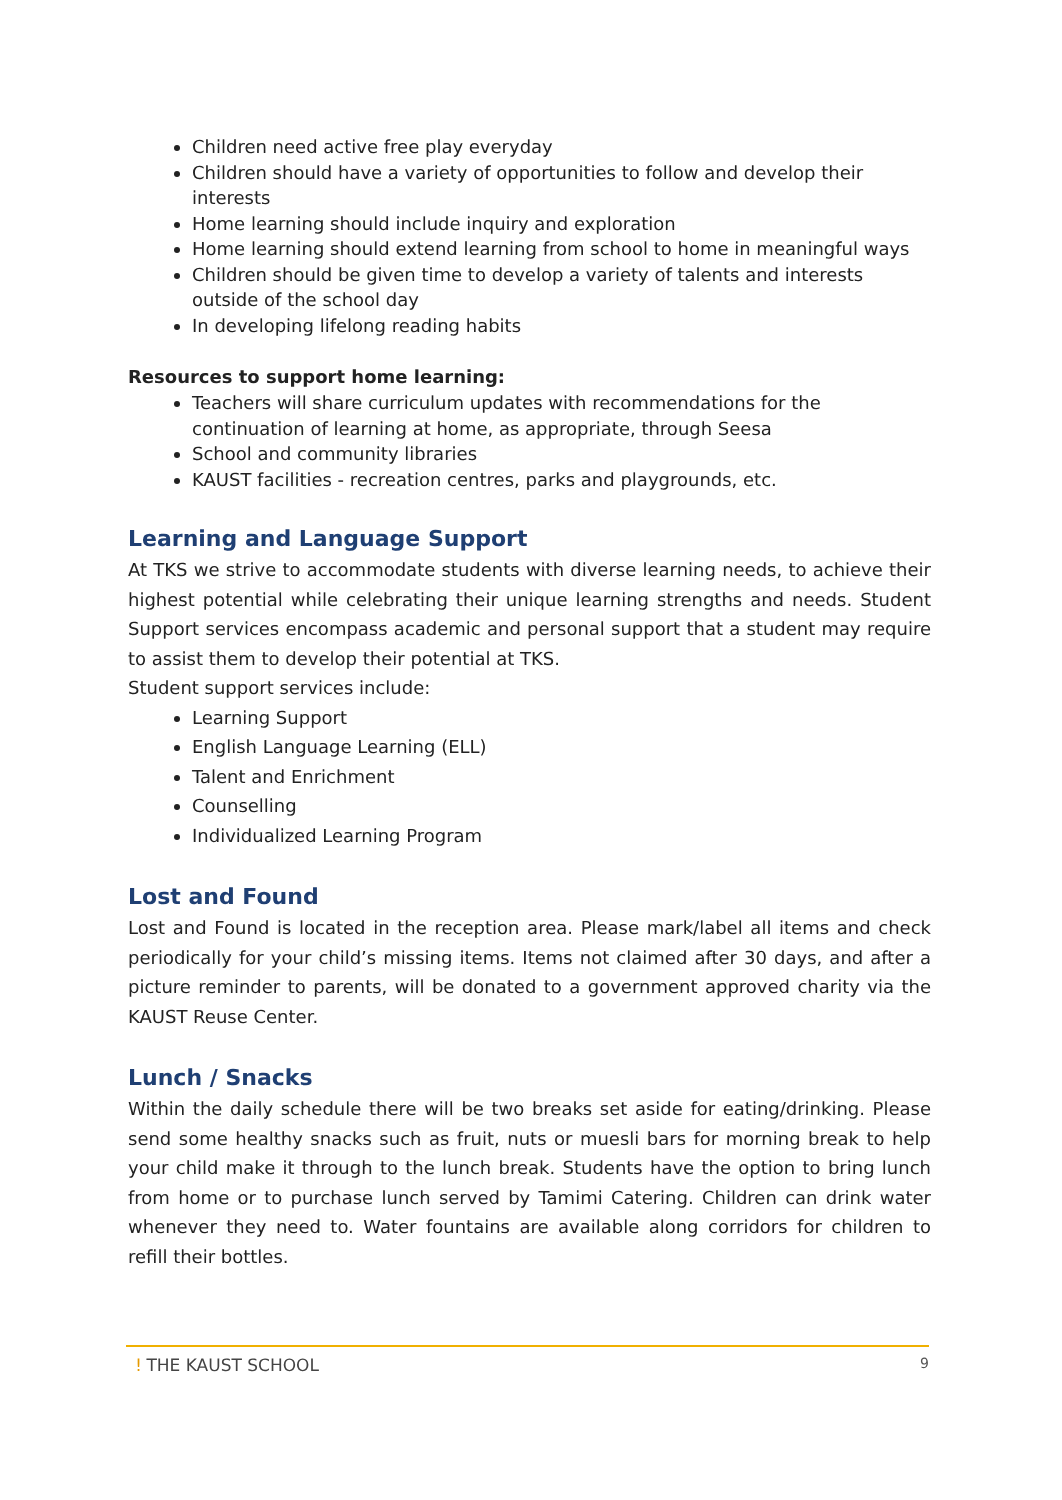Children need active free play everyday
Children should have a variety of opportunities to follow and develop their interests
Home learning should include inquiry and exploration
Home learning should extend learning from school to home in meaningful ways
Children should be given time to develop a variety of talents and interests outside of the school day
In developing lifelong reading habits
Resources to support home learning:
Teachers will share curriculum updates with recommendations for the continuation of learning at home, as appropriate, through Seesa
School and community libraries
KAUST facilities - recreation centres, parks and playgrounds, etc.
Learning and Language Support
At TKS we strive to accommodate students with diverse learning needs, to achieve their highest potential while celebrating their unique learning strengths and needs. Student Support services encompass academic and personal support that a student may require to assist them to develop their potential at TKS.
Student support services include:
Learning Support
English Language Learning (ELL)
Talent and Enrichment
Counselling
Individualized Learning Program
Lost and Found
Lost and Found is located in the reception area. Please mark/label all items and check periodically for your child’s missing items. Items not claimed after 30 days, and after a picture reminder to parents, will be donated to a government approved charity via the KAUST Reuse Center.
Lunch / Snacks
Within the daily schedule there will be two breaks set aside for eating/drinking. Please send some healthy snacks such as fruit, nuts or muesli bars for morning break to help your child make it through to the lunch break. Students have the option to bring lunch from home or to purchase lunch served by Tamimi Catering. Children can drink water whenever they need to. Water fountains are available along corridors for children to refill their bottles.
ǃ THE KAUST SCHOOL
9